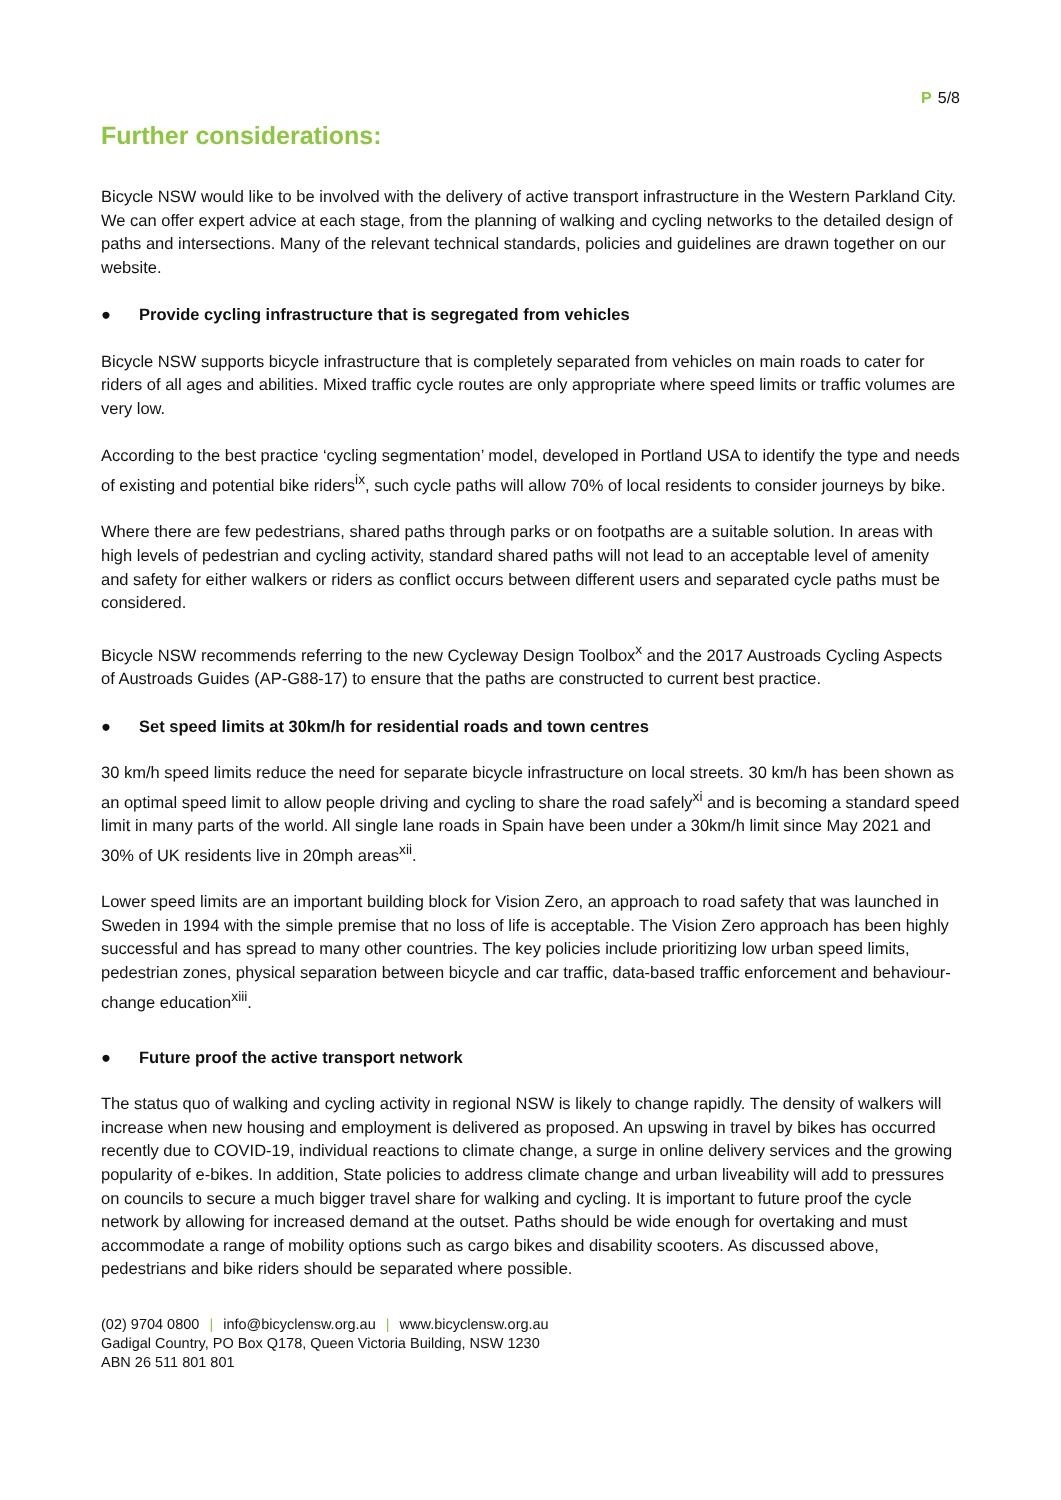P 5/8
Further considerations:
Bicycle NSW would like to be involved with the delivery of active transport infrastructure in the Western Parkland City. We can offer expert advice at each stage, from the planning of walking and cycling networks to the detailed design of paths and intersections. Many of the relevant technical standards, policies and guidelines are drawn together on our website.
● Provide cycling infrastructure that is segregated from vehicles
Bicycle NSW supports bicycle infrastructure that is completely separated from vehicles on main roads to cater for riders of all ages and abilities. Mixed traffic cycle routes are only appropriate where speed limits or traffic volumes are very low.
According to the best practice ‘cycling segmentation’ model, developed in Portland USA to identify the type and needs of existing and potential bike riders<sup>ix</sup>, such cycle paths will allow 70% of local residents to consider journeys by bike.
Where there are few pedestrians, shared paths through parks or on footpaths are a suitable solution. In areas with high levels of pedestrian and cycling activity, standard shared paths will not lead to an acceptable level of amenity and safety for either walkers or riders as conflict occurs between different users and separated cycle paths must be considered.
Bicycle NSW recommends referring to the new Cycleway Design Toolbox<sup>x</sup> and the 2017 Austroads Cycling Aspects of Austroads Guides (AP-G88-17) to ensure that the paths are constructed to current best practice.
● Set speed limits at 30km/h for residential roads and town centres
30 km/h speed limits reduce the need for separate bicycle infrastructure on local streets. 30 km/h has been shown as an optimal speed limit to allow people driving and cycling to share the road safely<sup>xi</sup> and is becoming a standard speed limit in many parts of the world. All single lane roads in Spain have been under a 30km/h limit since May 2021 and 30% of UK residents live in 20mph areas<sup>xii</sup>.
Lower speed limits are an important building block for Vision Zero, an approach to road safety that was launched in Sweden in 1994 with the simple premise that no loss of life is acceptable. The Vision Zero approach has been highly successful and has spread to many other countries. The key policies include prioritizing low urban speed limits, pedestrian zones, physical separation between bicycle and car traffic, data-based traffic enforcement and behaviour-change education<sup>xiii</sup>.
● Future proof the active transport network
The status quo of walking and cycling activity in regional NSW is likely to change rapidly. The density of walkers will increase when new housing and employment is delivered as proposed. An upswing in travel by bikes has occurred recently due to COVID-19, individual reactions to climate change, a surge in online delivery services and the growing popularity of e-bikes. In addition, State policies to address climate change and urban liveability will add to pressures on councils to secure a much bigger travel share for walking and cycling. It is important to future proof the cycle network by allowing for increased demand at the outset. Paths should be wide enough for overtaking and must accommodate a range of mobility options such as cargo bikes and disability scooters. As discussed above, pedestrians and bike riders should be separated where possible.
(02) 9704 0800 | info@bicyclensw.org.au | www.bicyclensw.org.au
Gadigal Country, PO Box Q178, Queen Victoria Building, NSW 1230
ABN 26 511 801 801